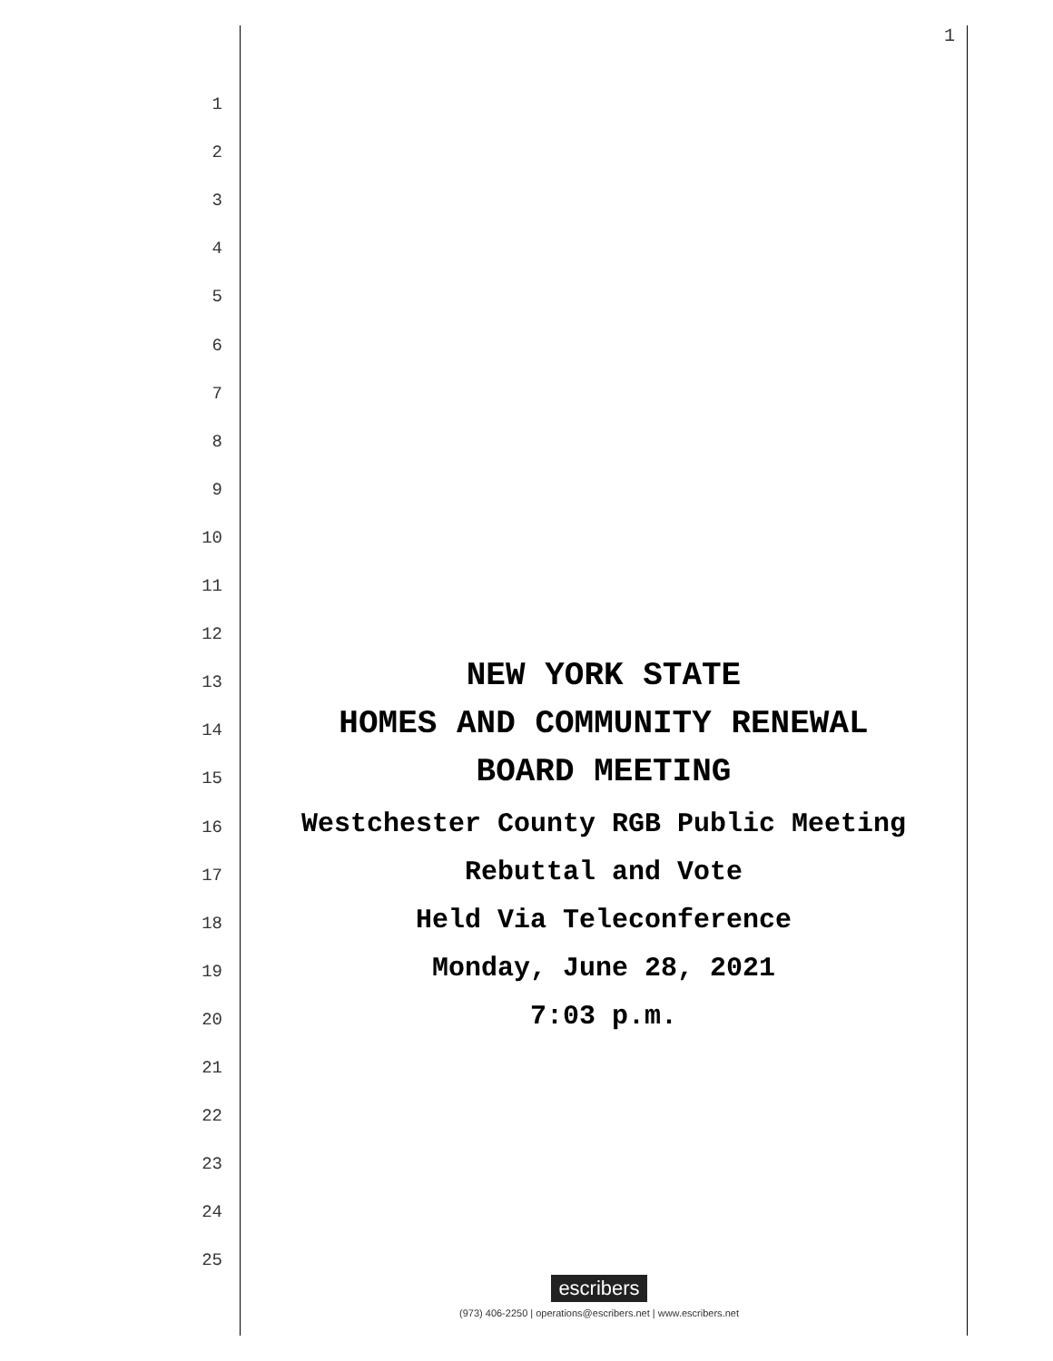1
1
2
3
4
5
6
7
8
9
10
11
12
13 NEW YORK STATE
14 HOMES AND COMMUNITY RENEWAL
15 BOARD MEETING
16 Westchester County RGB Public Meeting
17 Rebuttal and Vote
18 Held Via Teleconference
19 Monday, June 28, 2021
20 7:03 p.m.
21
22
23
24
25
escribers
(973) 406-2250 | operations@escribers.net | www.escribers.net